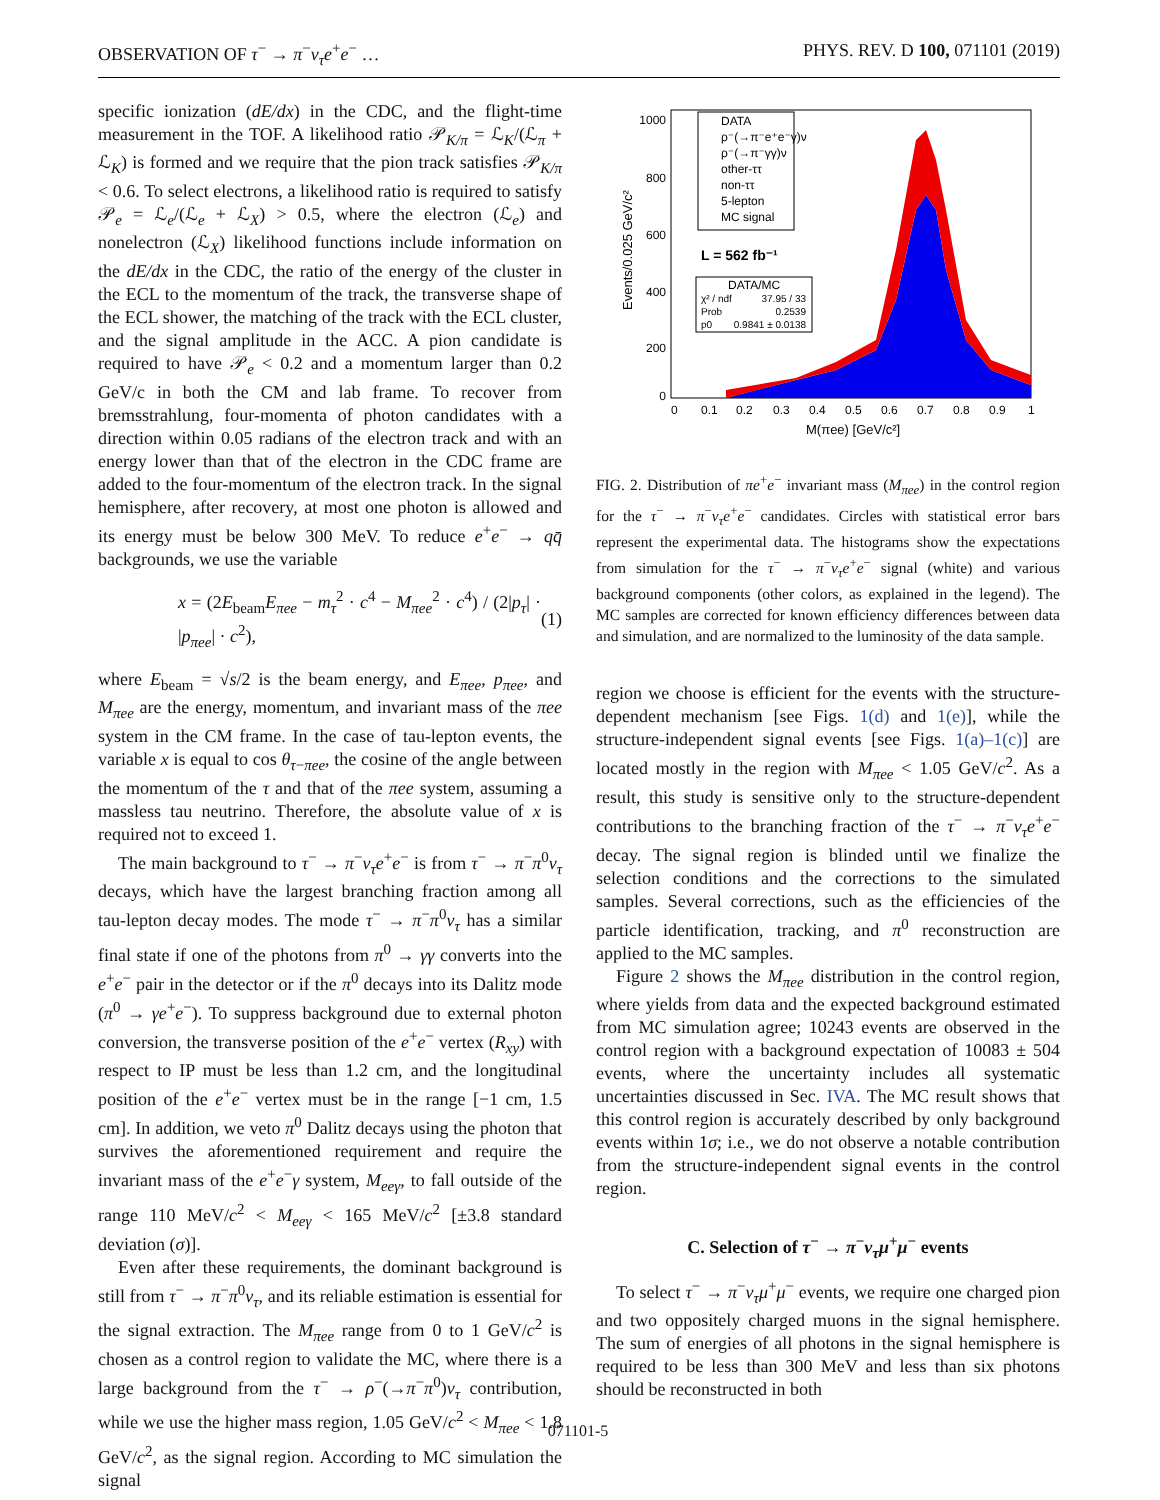OBSERVATION OF τ<sup>−</sup> → π<sup>−</sup>ν<sub>τ</sub>e<sup>+</sup>e<sup>−</sup> … PHYS. REV. D 100, 071101 (2019)
specific ionization (dE/dx) in the CDC, and the flight-time measurement in the TOF. A likelihood ratio 𝒫<sub>K/π</sub> = ℒ<sub>K</sub>/(ℒ<sub>π</sub> + ℒ<sub>K</sub>) is formed and we require that the pion track satisfies 𝒫<sub>K/π</sub> < 0.6. To select electrons, a likelihood ratio is required to satisfy 𝒫<sub>e</sub> = ℒ<sub>e</sub>/(ℒ<sub>e</sub> + ℒ<sub>X</sub>) > 0.5, where the electron (ℒ<sub>e</sub>) and nonelectron (ℒ<sub>X</sub>) likelihood functions include information on the dE/dx in the CDC, the ratio of the energy of the cluster in the ECL to the momentum of the track, the transverse shape of the ECL shower, the matching of the track with the ECL cluster, and the signal amplitude in the ACC. A pion candidate is required to have 𝒫<sub>e</sub> < 0.2 and a momentum larger than 0.2 GeV/c in both the CM and lab frame. To recover from bremsstrahlung, four-momenta of photon candidates with a direction within 0.05 radians of the electron track and with an energy lower than that of the electron in the CDC frame are added to the four-momentum of the electron track. In the signal hemisphere, after recovery, at most one photon is allowed and its energy must be below 300 MeV. To reduce e<sup>+</sup>e<sup>−</sup> → qq̄ backgrounds, we use the variable
x = (2E<sub>beam</sub>E<sub>πee</sub> − m<sub>τ</sub><sup>2</sup> · c<sup>4</sup> − M<sub>πee</sub><sup>2</sup> · c<sup>4</sup>) / (2|p<sub>τ</sub>| · |p<sub>πee</sub>| · c<sup>2</sup>), (1)
where E<sub>beam</sub> = √s/2 is the beam energy, and E<sub>πee</sub>, p<sub>πee</sub>, and M<sub>πee</sub> are the energy, momentum, and invariant mass of the πee system in the CM frame. In the case of tau-lepton events, the variable x is equal to cos θ<sub>τ−πee</sub>, the cosine of the angle between the momentum of the τ and that of the πee system, assuming a massless tau neutrino. Therefore, the absolute value of x is required not to exceed 1.
The main background to τ<sup>−</sup> → π<sup>−</sup>ν<sub>τ</sub>e<sup>+</sup>e<sup>−</sup> is from τ<sup>−</sup> → π<sup>−</sup>π<sup>0</sup>ν<sub>τ</sub> decays, which have the largest branching fraction among all tau-lepton decay modes. The mode τ<sup>−</sup> → π<sup>−</sup>π<sup>0</sup>ν<sub>τ</sub> has a similar final state if one of the photons from π<sup>0</sup> → γγ converts into the e<sup>+</sup>e<sup>−</sup> pair in the detector or if the π<sup>0</sup> decays into its Dalitz mode (π<sup>0</sup> → γe<sup>+</sup>e<sup>−</sup>). To suppress background due to external photon conversion, the transverse position of the e<sup>+</sup>e<sup>−</sup> vertex (R<sub>xy</sub>) with respect to IP must be less than 1.2 cm, and the longitudinal position of the e<sup>+</sup>e<sup>−</sup> vertex must be in the range [−1 cm, 1.5 cm]. In addition, we veto π<sup>0</sup> Dalitz decays using the photon that survives the aforementioned requirement and require the invariant mass of the e<sup>+</sup>e<sup>−</sup>γ system, M<sub>eeγ</sub>, to fall outside of the range 110 MeV/c<sup>2</sup> < M<sub>eeγ</sub> < 165 MeV/c<sup>2</sup> [±3.8 standard deviation (σ)].
Even after these requirements, the dominant background is still from τ<sup>−</sup> → π<sup>−</sup>π<sup>0</sup>ν<sub>τ</sub>, and its reliable estimation is essential for the signal extraction. The M<sub>πee</sub> range from 0 to 1 GeV/c<sup>2</sup> is chosen as a control region to validate the MC, where there is a large background from the τ<sup>−</sup> → ρ<sup>−</sup>(→π<sup>−</sup>π<sup>0</sup>)ν<sub>τ</sub> contribution, while we use the higher mass region, 1.05 GeV/c<sup>2</sup> < M<sub>πee</sub> < 1.8 GeV/c<sup>2</sup>, as the signal region. According to MC simulation the signal
1000
800
600
400
200
0
0
0.1
0.2
0.3
0.4
0.5
0.6
0.7
0.8
0.9
1
M(πee) [GeV/c²]
Events/0.025 GeV/c²
DATA
ρ⁻(→π⁻e⁺e⁻γ)ν
ρ⁻(→π⁻γγ)ν
other-ττ
non-ττ
5-lepton
MC signal
L = 562 fb⁻¹
DATA/MC
χ² / ndf
37.95 / 33
Prob
0.2539
p0
0.9841 ± 0.0138
FIG. 2. Distribution of πe<sup>+</sup>e<sup>−</sup> invariant mass (M<sub>πee</sub>) in the control region for the τ<sup>−</sup> → π<sup>−</sup>ν<sub>τ</sub>e<sup>+</sup>e<sup>−</sup> candidates. Circles with statistical error bars represent the experimental data. The histograms show the expectations from simulation for the τ<sup>−</sup> → π<sup>−</sup>ν<sub>τ</sub>e<sup>+</sup>e<sup>−</sup> signal (white) and various background components (other colors, as explained in the legend). The MC samples are corrected for known efficiency differences between data and simulation, and are normalized to the luminosity of the data sample.
region we choose is efficient for the events with the structure-dependent mechanism [see Figs. 1(d) and 1(e)], while the structure-independent signal events [see Figs. 1(a)–1(c)] are located mostly in the region with M<sub>πee</sub> < 1.05 GeV/c<sup>2</sup>. As a result, this study is sensitive only to the structure-dependent contributions to the branching fraction of the τ<sup>−</sup> → π<sup>−</sup>ν<sub>τ</sub>e<sup>+</sup>e<sup>−</sup> decay. The signal region is blinded until we finalize the selection conditions and the corrections to the simulated samples. Several corrections, such as the efficiencies of the particle identification, tracking, and π<sup>0</sup> reconstruction are applied to the MC samples.
Figure 2 shows the M<sub>πee</sub> distribution in the control region, where yields from data and the expected background estimated from MC simulation agree; 10243 events are observed in the control region with a background expectation of 10083 ± 504 events, where the uncertainty includes all systematic uncertainties discussed in Sec. IVA. The MC result shows that this control region is accurately described by only background events within 1σ; i.e., we do not observe a notable contribution from the structure-independent signal events in the control region.
C. Selection of τ<sup>−</sup> → π<sup>−</sup>ν<sub>τ</sub>μ<sup>+</sup>μ<sup>−</sup> events
To select τ<sup>−</sup> → π<sup>−</sup>ν<sub>τ</sub>μ<sup>+</sup>μ<sup>−</sup> events, we require one charged pion and two oppositely charged muons in the signal hemisphere. The sum of energies of all photons in the signal hemisphere is required to be less than 300 MeV and less than six photons should be reconstructed in both
071101-5